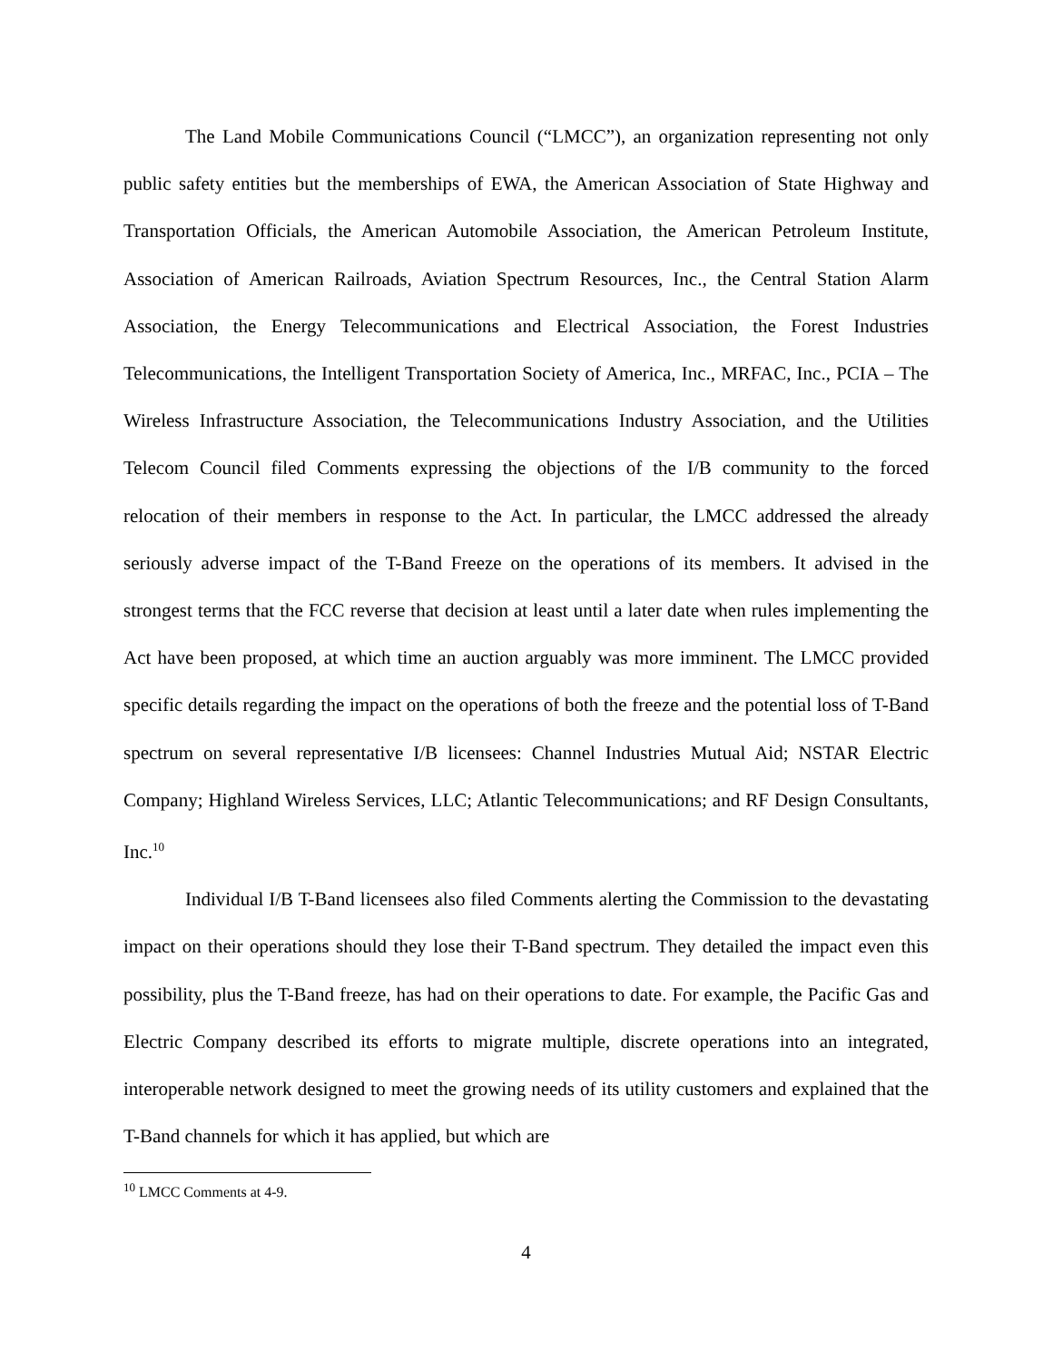The Land Mobile Communications Council (“LMCC”), an organization representing not only public safety entities but the memberships of EWA, the American Association of State Highway and Transportation Officials, the American Automobile Association, the American Petroleum Institute, Association of American Railroads, Aviation Spectrum Resources, Inc., the Central Station Alarm Association, the Energy Telecommunications and Electrical Association, the Forest Industries Telecommunications, the Intelligent Transportation Society of America, Inc., MRFAC, Inc., PCIA – The Wireless Infrastructure Association, the Telecommunications Industry Association, and the Utilities Telecom Council filed Comments expressing the objections of the I/B community to the forced relocation of their members in response to the Act. In particular, the LMCC addressed the already seriously adverse impact of the T-Band Freeze on the operations of its members. It advised in the strongest terms that the FCC reverse that decision at least until a later date when rules implementing the Act have been proposed, at which time an auction arguably was more imminent. The LMCC provided specific details regarding the impact on the operations of both the freeze and the potential loss of T-Band spectrum on several representative I/B licensees: Channel Industries Mutual Aid; NSTAR Electric Company; Highland Wireless Services, LLC; Atlantic Telecommunications; and RF Design Consultants, Inc.<sup>10</sup>
Individual I/B T-Band licensees also filed Comments alerting the Commission to the devastating impact on their operations should they lose their T-Band spectrum. They detailed the impact even this possibility, plus the T-Band freeze, has had on their operations to date. For example, the Pacific Gas and Electric Company described its efforts to migrate multiple, discrete operations into an integrated, interoperable network designed to meet the growing needs of its utility customers and explained that the T-Band channels for which it has applied, but which are
<sup>10</sup> LMCC Comments at 4-9.
4